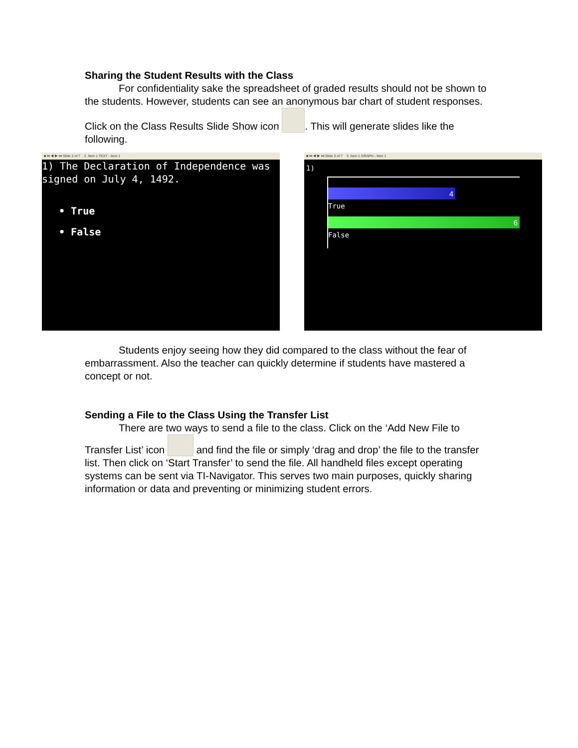Sharing the Student Results with the Class
For confidentiality sake the spreadsheet of graded results should not be shown to the students. However, students can see an anonymous bar chart of student responses. Click on the Class Results Slide Show icon . This will generate slides like the following.
■ ⏮ ◀ ▶ ⏭ Slide 2 of 7 2. Item 1 TEXT - Item 1
1) The Declaration of Independence was signed on July 4, 1492.
• True
• False
■ ⏮ ◀ ▶ ⏭ Slide 3 of 7 3. Item 1 GRAPH - Item 1
1)
4
True
6
False
Students enjoy seeing how they did compared to the class without the fear of embarrassment. Also the teacher can quickly determine if students have mastered a concept or not.
Sending a File to the Class Using the Transfer List
There are two ways to send a file to the class. Click on the ‘Add New File to Transfer List’ icon and find the file or simply ‘drag and drop’ the file to the transfer list. Then click on ‘Start Transfer’ to send the file. All handheld files except operating systems can be sent via TI-Navigator. This serves two main purposes, quickly sharing information or data and preventing or minimizing student errors.